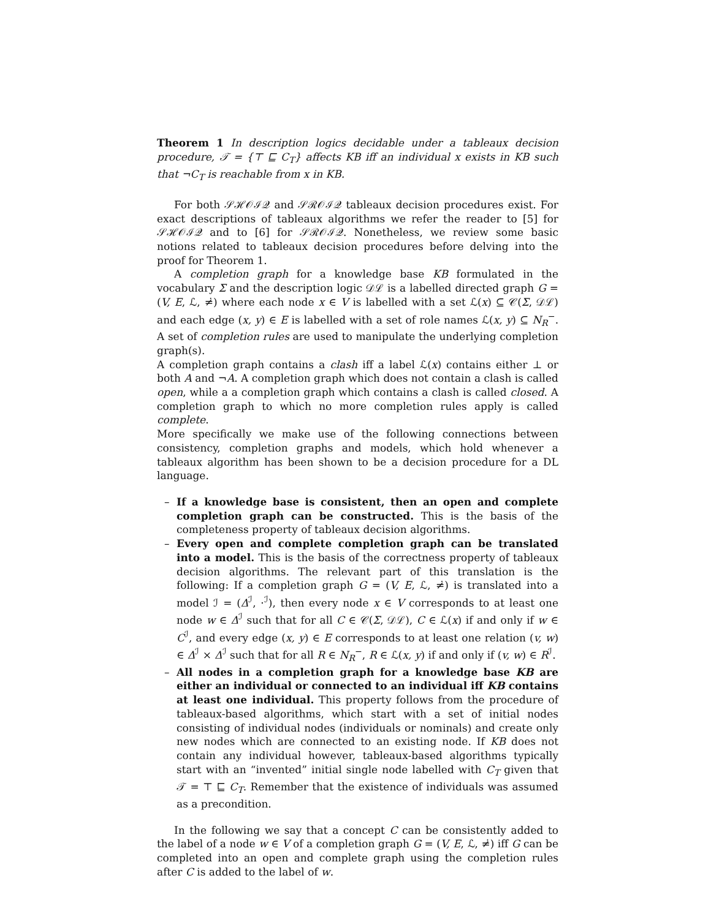Theorem 1 In description logics decidable under a tableaux decision procedure, 𝒯 = {⊤ ⊑ C<sub>T</sub>} affects KB iff an individual x exists in KB such that ¬C<sub>T</sub> is reachable from x in KB.
For both 𝒮ℋ𝒪ℐ𝒬 and 𝒮ℛ𝒪ℐ𝒬 tableaux decision procedures exist. For exact descriptions of tableaux algorithms we refer the reader to [5] for 𝒮ℋ𝒪ℐ𝒬 and to [6] for 𝒮ℛ𝒪ℐ𝒬. Nonetheless, we review some basic notions related to tableaux decision procedures before delving into the proof for Theorem 1.
A completion graph for a knowledge base KB formulated in the vocabulary Σ and the description logic 𝒟ℒ is a labelled directed graph G = (V, E, ℒ, ≠̇) where each node x ∈ V is labelled with a set ℒ(x) ⊆ 𝒞(Σ, 𝒟ℒ) and each edge (x, y) ∈ E is labelled with a set of role names ℒ(x, y) ⊆ N<sub>R</sub><sup>−</sup>. A set of completion rules are used to manipulate the underlying completion graph(s).
A completion graph contains a clash iff a label ℒ(x) contains either ⊥ or both A and ¬A. A completion graph which does not contain a clash is called open, while a a completion graph which contains a clash is called closed. A completion graph to which no more completion rules apply is called complete.
More specifically we make use of the following connections between consistency, completion graphs and models, which hold whenever a tableaux algorithm has been shown to be a decision procedure for a DL language.
– If a knowledge base is consistent, then an open and complete completion graph can be constructed. This is the basis of the completeness property of tableaux decision algorithms.
– Every open and complete completion graph can be translated into a model. This is the basis of the correctness property of tableaux decision algorithms. The relevant part of this translation is the following: If a completion graph G = (V, E, ℒ, ≠̇) is translated into a model ℐ = (Δ<sup>ℐ</sup>, ·<sup>ℐ</sup>), then every node x ∈ V corresponds to at least one node w ∈ Δ<sup>ℐ</sup> such that for all C ∈ 𝒞(Σ, 𝒟ℒ), C ∈ ℒ(x) if and only if w ∈ C<sup>ℐ</sup>, and every edge (x, y) ∈ E corresponds to at least one relation (v, w) ∈ Δ<sup>ℐ</sup> × Δ<sup>ℐ</sup> such that for all R ∈ N<sub>R</sub><sup>−</sup>, R ∈ ℒ(x, y) if and only if (v, w) ∈ R<sup>ℐ</sup>.
– All nodes in a completion graph for a knowledge base KB are either an individual or connected to an individual iff KB contains at least one individual. This property follows from the procedure of tableaux-based algorithms, which start with a set of initial nodes consisting of individual nodes (individuals or nominals) and create only new nodes which are connected to an existing node. If KB does not contain any individual however, tableaux-based algorithms typically start with an “invented” initial single node labelled with C<sub>T</sub> given that 𝒯 = ⊤ ⊑ C<sub>T</sub>. Remember that the existence of individuals was assumed as a precondition.
In the following we say that a concept C can be consistently added to the label of a node w ∈ V of a completion graph G = (V, E, ℒ, ≠̇) iff G can be completed into an open and complete graph using the completion rules after C is added to the label of w.